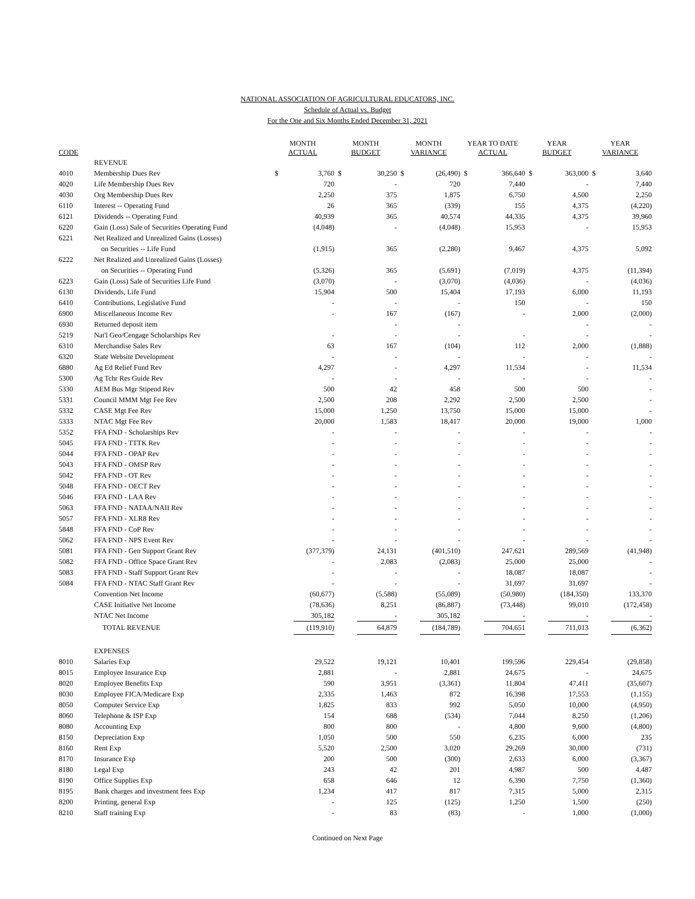NATIONAL ASSOCIATION OF AGRICULTURAL EDUCATORS, INC.
Schedule of Actual vs. Budget
For the One and Six Months Ended December 31, 2021
| CODE | | MONTH ACTUAL | | MONTH BUDGET | | MONTH VARIANCE | | YEAR TO DATE ACTUAL | | YEAR BUDGET | | YEAR VARIANCE | |
| --- | --- | --- | --- | --- | --- | --- | --- | --- | --- | --- | --- | --- | --- |
| | REVENUE | | | | | | | | | | | | |
| 4010 | Membership Dues Rev | $ | 3,760 | $ | 30,250 | $ | (26,490) | $ | 366,640 | $ | 363,000 | $ | 3,640 |
| 4020 | Life Membership Dues Rev | | 720 | | - | | 720 | | 7,440 | | - | | 7,440 |
| 4030 | Org Membership Dues Rev | | 2,250 | | 375 | | 1,875 | | 6,750 | | 4,500 | | 2,250 |
| 6110 | Interest -- Operating Fund | | 26 | | 365 | | (339) | | 155 | | 4,375 | | (4,220) |
| 6121 | Dividends -- Operating Fund | | 40,939 | | 365 | | 40,574 | | 44,335 | | 4,375 | | 39,960 |
| 6220 | Gain (Loss) Sale of Securities Operating Fund | | (4,048) | | - | | (4,048) | | 15,953 | | - | | 15,953 |
| 6221 | Net Realized and Unrealized Gains (Losses) | | | | | | | | | | | | |
| | on Securities -- Life Fund | | (1,915) | | 365 | | (2,280) | | 9,467 | | 4,375 | | 5,092 |
| 6222 | Net Realized and Unrealized Gains (Losses) | | | | | | | | | | | | |
| | on Securities -- Operating Fund | | (5,326) | | 365 | | (5,691) | | (7,019) | | 4,375 | | (11,394) |
| 6223 | Gain (Loss) Sale of Securities Life Fund | | (3,070) | | - | | (3,070) | | (4,036) | | - | | (4,036) |
| 6130 | Dividends, Life Fund | | 15,904 | | 500 | | 15,404 | | 17,193 | | 6,000 | | 11,193 |
| 6410 | Contributions, Legislative Fund | | - | | - | | - | | 150 | | - | | 150 |
| 6900 | Miscellaneous Income Rev | | - | | 167 | | (167) | | - | | 2,000 | | (2,000) |
| 6930 | Returned deposit item | | | | - | | - | | | | - | | - |
| 5219 | Nat'l Geo/Cengage Scholarships Rev | | - | | - | | - | | - | | - | | - |
| 6310 | Merchandise Sales Rev | | 63 | | 167 | | (104) | | 112 | | 2,000 | | (1,888) |
| 6320 | State Website Development | | - | | - | | - | | - | | - | | - |
| 6880 | Ag Ed Relief Fund Rev | | 4,297 | | - | | 4,297 | | 11,534 | | - | | 11,534 |
| 5300 | Ag Tchr Res Guide Rev | | - | | - | | - | | - | | - | | - |
| 5330 | AEM Bus Mgr Stipend Rev | | 500 | | 42 | | 458 | | 500 | | 500 | | - |
| 5331 | Council MMM Mgt Fee Rev | | 2,500 | | 208 | | 2,292 | | 2,500 | | 2,500 | | - |
| 5332 | CASE Mgt Fee Rev | | 15,000 | | 1,250 | | 13,750 | | 15,000 | | 15,000 | | - |
| 5333 | NTAC Mgt Fee Rev | | 20,000 | | 1,583 | | 18,417 | | 20,000 | | 19,000 | | 1,000 |
| 5352 | FFA FND - Scholarships Rev | | - | | - | | - | | - | | - | | - |
| 5045 | FFA FND - TTTK Rev | | - | | - | | - | | - | | - | | - |
| 5044 | FFA FND - OPAP Rev | | - | | - | | - | | - | | - | | - |
| 5043 | FFA FND - OMSP Rev | | - | | - | | - | | - | | - | | - |
| 5042 | FFA FND - OT Rev | | - | | - | | - | | - | | - | | - |
| 5048 | FFA FND - OECT Rev | | - | | - | | - | | - | | - | | - |
| 5046 | FFA FND - LAA Rev | | - | | - | | - | | - | | - | | - |
| 5063 | FFA FND - NATAA/NAII Rev | | - | | - | | - | | - | | - | | - |
| 5057 | FFA FND - XLR8 Rev | | - | | - | | - | | - | | - | | - |
| 5848 | FFA FND - CoP Rev | | - | | - | | - | | - | | - | | - |
| 5062 | FFA FND - NPS Event Rev | | - | | - | | - | | - | | - | | - |
| 5081 | FFA FND - Gen Support Grant Rev | | (377,379) | | 24,131 | | (401,510) | | 247,621 | | 289,569 | | (41,948) |
| 5082 | FFA FND - Office Space Grant Rev | | - | | 2,083 | | (2,083) | | 25,000 | | 25,000 | | - |
| 5083 | FFA FND - Staff Support Grant Rev | | - | | - | | - | | 18,087 | | 18,087 | | - |
| 5084 | FFA FND - NTAC Staff Grant Rev | | - | | - | | - | | 31,697 | | 31,697 | | - |
| | Convention Net Income | | (60,677) | | (5,588) | | (55,089) | | (50,980) | | (184,350) | | 133,370 |
| | CASE Initiative Net Income | | (78,636) | | 8,251 | | (86,887) | | (73,448) | | 99,010 | | (172,458) |
| | NTAC Net Income | | 305,182 | | - | | 305,182 | | - | | - | | - |
| | TOTAL REVENUE | | (119,910) | | 64,879 | | (184,789) | | 704,651 | | 711,013 | | (6,362) |
| | EXPENSES | | | | | | | | | | | | |
| 8010 | Salaries Exp | | 29,522 | | 19,121 | | 10,401 | | 199,596 | | 229,454 | | (29,858) |
| 8015 | Employee Insurance Exp | | 2,881 | | - | | 2,881 | | 24,675 | | - | | 24,675 |
| 8020 | Employee Benefits Exp | | 590 | | 3,951 | | (3,361) | | 11,804 | | 47,411 | | (35,607) |
| 8030 | Employee FICA/Medicare Exp | | 2,335 | | 1,463 | | 872 | | 16,398 | | 17,553 | | (1,155) |
| 8050 | Computer Service Exp | | 1,825 | | 833 | | 992 | | 5,050 | | 10,000 | | (4,950) |
| 8060 | Telephone & ISP Exp | | 154 | | 688 | | (534) | | 7,044 | | 8,250 | | (1,206) |
| 8080 | Accounting Exp | | 800 | | 800 | | - | | 4,800 | | 9,600 | | (4,800) |
| 8150 | Depreciation Exp | | 1,050 | | 500 | | 550 | | 6,235 | | 6,000 | | 235 |
| 8160 | Rent Exp | | 5,520 | | 2,500 | | 3,020 | | 29,269 | | 30,000 | | (731) |
| 8170 | Insurance Exp | | 200 | | 500 | | (300) | | 2,633 | | 6,000 | | (3,367) |
| 8180 | Legal Exp | | 243 | | 42 | | 201 | | 4,987 | | 500 | | 4,487 |
| 8190 | Office Supplies Exp | | 658 | | 646 | | 12 | | 6,390 | | 7,750 | | (1,360) |
| 8195 | Bank charges and investment fees Exp | | 1,234 | | 417 | | 817 | | 7,315 | | 5,000 | | 2,315 |
| 8200 | Printing, general Exp | | - | | 125 | | (125) | | 1,250 | | 1,500 | | (250) |
| 8210 | Staff training Exp | | - | | 83 | | (83) | | - | | 1,000 | | (1,000) |
Continued on Next Page